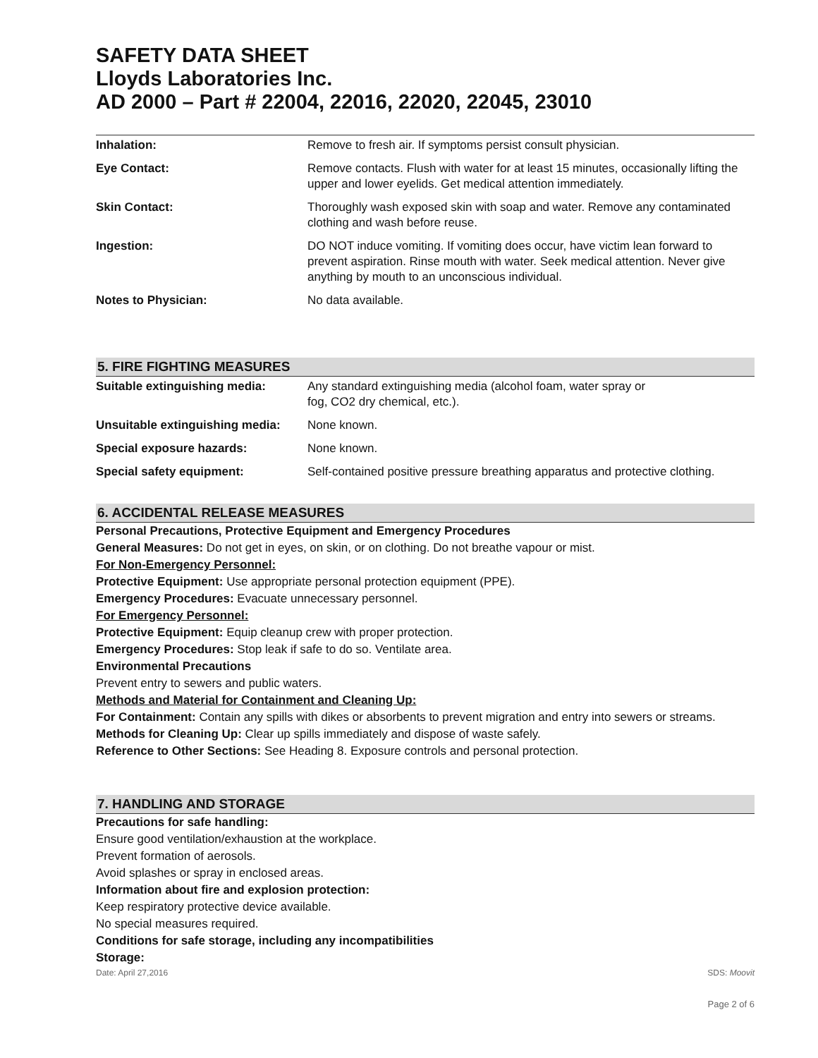SAFETY DATA SHEET
Lloyds Laboratories Inc.
AD 2000 – Part # 22004, 22016, 22020, 22045, 23010
| Inhalation: | Remove to fresh air. If symptoms persist consult physician. |
| Eye Contact: | Remove contacts. Flush with water for at least 15 minutes, occasionally lifting the upper and lower eyelids. Get medical attention immediately. |
| Skin Contact: | Thoroughly wash exposed skin with soap and water. Remove any contaminated clothing and wash before reuse. |
| Ingestion: | DO NOT induce vomiting. If vomiting does occur, have victim lean forward to prevent aspiration. Rinse mouth with water. Seek medical attention. Never give anything by mouth to an unconscious individual. |
| Notes to Physician: | No data available. |
5. FIRE FIGHTING MEASURES
| Suitable extinguishing media: | Any standard extinguishing media (alcohol foam, water spray or fog, CO2 dry chemical, etc.). |
| Unsuitable extinguishing media: | None known. |
| Special exposure hazards: | None known. |
| Special safety equipment: | Self-contained positive pressure breathing apparatus and protective clothing. |
6. ACCIDENTAL RELEASE MEASURES
Personal Precautions, Protective Equipment and Emergency Procedures
General Measures: Do not get in eyes, on skin, or on clothing. Do not breathe vapour or mist.
For Non-Emergency Personnel:
Protective Equipment: Use appropriate personal protection equipment (PPE).
Emergency Procedures: Evacuate unnecessary personnel.
For Emergency Personnel:
Protective Equipment: Equip cleanup crew with proper protection.
Emergency Procedures: Stop leak if safe to do so. Ventilate area.
Environmental Precautions
Prevent entry to sewers and public waters.
Methods and Material for Containment and Cleaning Up:
For Containment: Contain any spills with dikes or absorbents to prevent migration and entry into sewers or streams.
Methods for Cleaning Up: Clear up spills immediately and dispose of waste safely.
Reference to Other Sections: See Heading 8. Exposure controls and personal protection.
7. HANDLING AND STORAGE
Precautions for safe handling:
Ensure good ventilation/exhaustion at the workplace.
Prevent formation of aerosols.
Avoid splashes or spray in enclosed areas.
Information about fire and explosion protection:
Keep respiratory protective device available.
No special measures required.
Conditions for safe storage, including any incompatibilities
Storage:
Date: April 27,2016 SDS: Moovit
Page 2 of 6